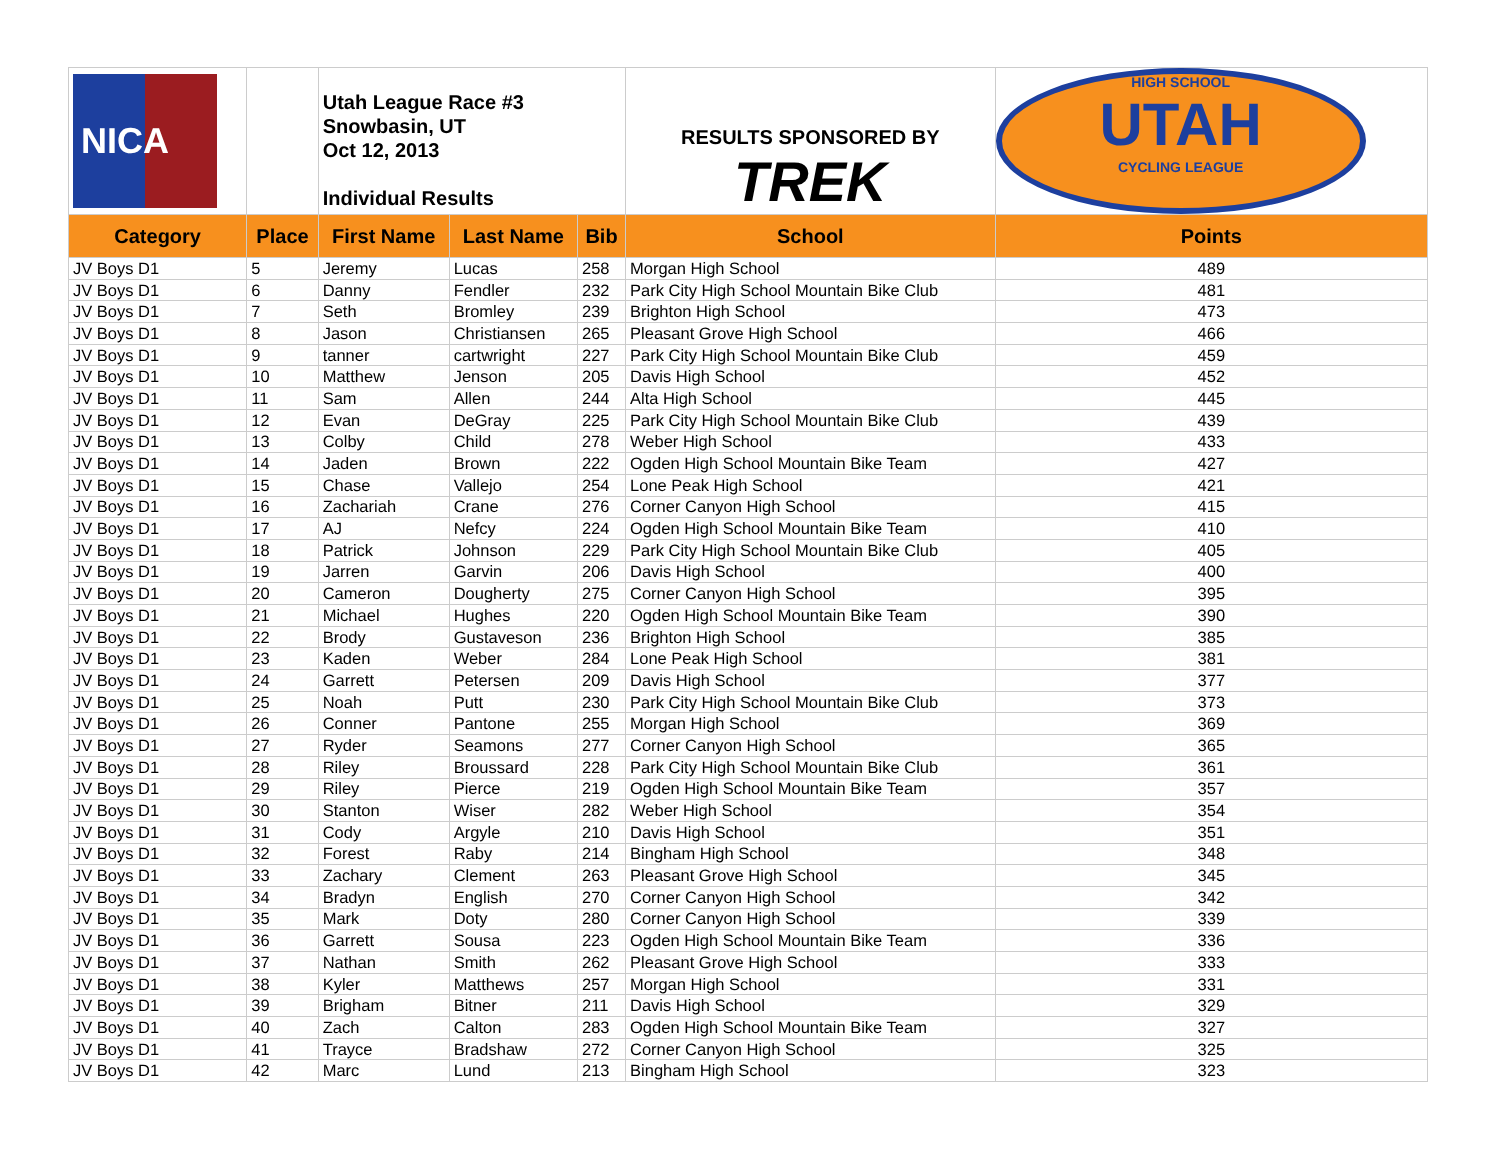| NICA | | Utah League Race #3 Snowbasin, UT Oct 12, 2013 Individual Results | | | RESULTS SPONSORED BY TREK | HIGH SCHOOL UTAH CYCLING LEAGUE |
| Category | Place | First Name | Last Name | Bib | School | Points |
| JV Boys D1 | 5 | Jeremy | Lucas | 258 | Morgan High School | 489 |
| JV Boys D1 | 6 | Danny | Fendler | 232 | Park City High School Mountain Bike Club | 481 |
| JV Boys D1 | 7 | Seth | Bromley | 239 | Brighton High School | 473 |
| JV Boys D1 | 8 | Jason | Christiansen | 265 | Pleasant Grove High School | 466 |
| JV Boys D1 | 9 | tanner | cartwright | 227 | Park City High School Mountain Bike Club | 459 |
| JV Boys D1 | 10 | Matthew | Jenson | 205 | Davis High School | 452 |
| JV Boys D1 | 11 | Sam | Allen | 244 | Alta High School | 445 |
| JV Boys D1 | 12 | Evan | DeGray | 225 | Park City High School Mountain Bike Club | 439 |
| JV Boys D1 | 13 | Colby | Child | 278 | Weber High School | 433 |
| JV Boys D1 | 14 | Jaden | Brown | 222 | Ogden High School Mountain Bike Team | 427 |
| JV Boys D1 | 15 | Chase | Vallejo | 254 | Lone Peak High School | 421 |
| JV Boys D1 | 16 | Zachariah | Crane | 276 | Corner Canyon High School | 415 |
| JV Boys D1 | 17 | AJ | Nefcy | 224 | Ogden High School Mountain Bike Team | 410 |
| JV Boys D1 | 18 | Patrick | Johnson | 229 | Park City High School Mountain Bike Club | 405 |
| JV Boys D1 | 19 | Jarren | Garvin | 206 | Davis High School | 400 |
| JV Boys D1 | 20 | Cameron | Dougherty | 275 | Corner Canyon High School | 395 |
| JV Boys D1 | 21 | Michael | Hughes | 220 | Ogden High School Mountain Bike Team | 390 |
| JV Boys D1 | 22 | Brody | Gustaveson | 236 | Brighton High School | 385 |
| JV Boys D1 | 23 | Kaden | Weber | 284 | Lone Peak High School | 381 |
| JV Boys D1 | 24 | Garrett | Petersen | 209 | Davis High School | 377 |
| JV Boys D1 | 25 | Noah | Putt | 230 | Park City High School Mountain Bike Club | 373 |
| JV Boys D1 | 26 | Conner | Pantone | 255 | Morgan High School | 369 |
| JV Boys D1 | 27 | Ryder | Seamons | 277 | Corner Canyon High School | 365 |
| JV Boys D1 | 28 | Riley | Broussard | 228 | Park City High School Mountain Bike Club | 361 |
| JV Boys D1 | 29 | Riley | Pierce | 219 | Ogden High School Mountain Bike Team | 357 |
| JV Boys D1 | 30 | Stanton | Wiser | 282 | Weber High School | 354 |
| JV Boys D1 | 31 | Cody | Argyle | 210 | Davis High School | 351 |
| JV Boys D1 | 32 | Forest | Raby | 214 | Bingham High School | 348 |
| JV Boys D1 | 33 | Zachary | Clement | 263 | Pleasant Grove High School | 345 |
| JV Boys D1 | 34 | Bradyn | English | 270 | Corner Canyon High School | 342 |
| JV Boys D1 | 35 | Mark | Doty | 280 | Corner Canyon High School | 339 |
| JV Boys D1 | 36 | Garrett | Sousa | 223 | Ogden High School Mountain Bike Team | 336 |
| JV Boys D1 | 37 | Nathan | Smith | 262 | Pleasant Grove High School | 333 |
| JV Boys D1 | 38 | Kyler | Matthews | 257 | Morgan High School | 331 |
| JV Boys D1 | 39 | Brigham | Bitner | 211 | Davis High School | 329 |
| JV Boys D1 | 40 | Zach | Calton | 283 | Ogden High School Mountain Bike Team | 327 |
| JV Boys D1 | 41 | Trayce | Bradshaw | 272 | Corner Canyon High School | 325 |
| JV Boys D1 | 42 | Marc | Lund | 213 | Bingham High School | 323 |